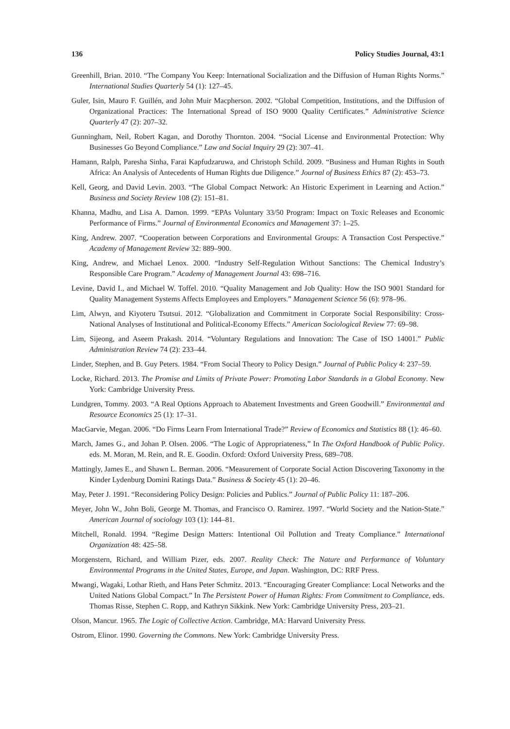136 Policy Studies Journal, 43:1
Greenhill, Brian. 2010. “The Company You Keep: International Socialization and the Diffusion of Human Rights Norms.” International Studies Quarterly 54 (1): 127–45.
Guler, Isin, Mauro F. Guillén, and John Muir Macpherson. 2002. “Global Competition, Institutions, and the Diffusion of Organizational Practices: The International Spread of ISO 9000 Quality Certificates.” Administrative Science Quarterly 47 (2): 207–32.
Gunningham, Neil, Robert Kagan, and Dorothy Thornton. 2004. “Social License and Environmental Protection: Why Businesses Go Beyond Compliance.” Law and Social Inquiry 29 (2): 307–41.
Hamann, Ralph, Paresha Sinha, Farai Kapfudzaruwa, and Christoph Schild. 2009. “Business and Human Rights in South Africa: An Analysis of Antecedents of Human Rights due Diligence.” Journal of Business Ethics 87 (2): 453–73.
Kell, Georg, and David Levin. 2003. “The Global Compact Network: An Historic Experiment in Learning and Action.” Business and Society Review 108 (2): 151–81.
Khanna, Madhu, and Lisa A. Damon. 1999. “EPAs Voluntary 33/50 Program: Impact on Toxic Releases and Economic Performance of Firms.” Journal of Environmental Economics and Management 37: 1–25.
King, Andrew. 2007. “Cooperation between Corporations and Environmental Groups: A Transaction Cost Perspective.” Academy of Management Review 32: 889–900.
King, Andrew, and Michael Lenox. 2000. “Industry Self-Regulation Without Sanctions: The Chemical Industry’s Responsible Care Program.” Academy of Management Journal 43: 698–716.
Levine, David I., and Michael W. Toffel. 2010. “Quality Management and Job Quality: How the ISO 9001 Standard for Quality Management Systems Affects Employees and Employers.” Management Science 56 (6): 978–96.
Lim, Alwyn, and Kiyoteru Tsutsui. 2012. “Globalization and Commitment in Corporate Social Responsibility: Cross-National Analyses of Institutional and Political-Economy Effects.” American Sociological Review 77: 69–98.
Lim, Sijeong, and Aseem Prakash. 2014. “Voluntary Regulations and Innovation: The Case of ISO 14001.” Public Administration Review 74 (2): 233–44.
Linder, Stephen, and B. Guy Peters. 1984. “From Social Theory to Policy Design.” Journal of Public Policy 4: 237–59.
Locke, Richard. 2013. The Promise and Limits of Private Power: Promoting Labor Standards in a Global Economy. New York: Cambridge University Press.
Lundgren, Tommy. 2003. “A Real Options Approach to Abatement Investments and Green Goodwill.” Environmental and Resource Economics 25 (1): 17–31.
MacGarvie, Megan. 2006. “Do Firms Learn From International Trade?” Review of Economics and Statistics 88 (1): 46–60.
March, James G., and Johan P. Olsen. 2006. “The Logic of Appropriateness,” In The Oxford Handbook of Public Policy. eds. M. Moran, M. Rein, and R. E. Goodin. Oxford: Oxford University Press, 689–708.
Mattingly, James E., and Shawn L. Berman. 2006. “Measurement of Corporate Social Action Discovering Taxonomy in the Kinder Lydenburg Domini Ratings Data.” Business & Society 45 (1): 20–46.
May, Peter J. 1991. “Reconsidering Policy Design: Policies and Publics.” Journal of Public Policy 11: 187–206.
Meyer, John W., John Boli, George M. Thomas, and Francisco O. Ramirez. 1997. “World Society and the Nation-State.” American Journal of sociology 103 (1): 144–81.
Mitchell, Ronald. 1994. “Regime Design Matters: Intentional Oil Pollution and Treaty Compliance.” International Organization 48: 425–58.
Morgenstern, Richard, and William Pizer, eds. 2007. Reality Check: The Nature and Performance of Voluntary Environmental Programs in the United States, Europe, and Japan. Washington, DC: RRF Press.
Mwangi, Wagaki, Lothar Rieth, and Hans Peter Schmitz. 2013. “Encouraging Greater Compliance: Local Networks and the United Nations Global Compact.” In The Persistent Power of Human Rights: From Commitment to Compliance, eds. Thomas Risse, Stephen C. Ropp, and Kathryn Sikkink. New York: Cambridge University Press, 203–21.
Olson, Mancur. 1965. The Logic of Collective Action. Cambridge, MA: Harvard University Press.
Ostrom, Elinor. 1990. Governing the Commons. New York: Cambridge University Press.